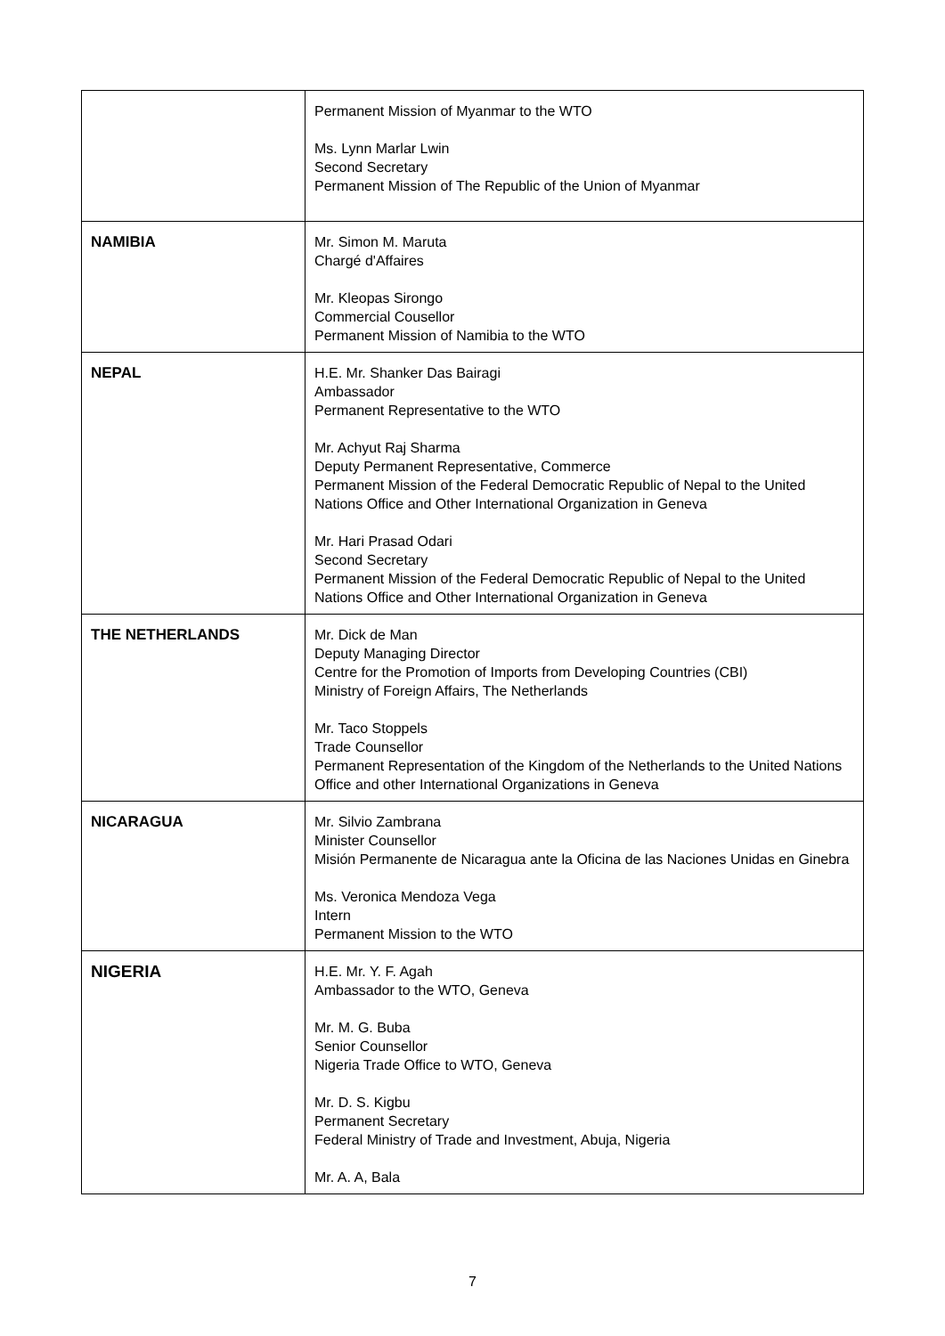| | Permanent Mission of Myanmar to the WTO Ms. Lynn Marlar Lwin Second Secretary Permanent Mission of The Republic of the Union of Myanmar |
| NAMIBIA | Mr. Simon M. Maruta Chargé d'Affaires Mr. Kleopas Sirongo Commercial Cousellor Permanent Mission of Namibia to the WTO |
| NEPAL | H.E. Mr. Shanker Das Bairagi Ambassador Permanent Representative to the WTO Mr. Achyut Raj Sharma Deputy Permanent Representative, Commerce Permanent Mission of the Federal Democratic Republic of Nepal to the United Nations Office and Other International Organization in Geneva Mr. Hari Prasad Odari Second Secretary Permanent Mission of the Federal Democratic Republic of Nepal to the United Nations Office and Other International Organization in Geneva |
| THE NETHERLANDS | Mr. Dick de Man Deputy Managing Director Centre for the Promotion of Imports from Developing Countries (CBI) Ministry of Foreign Affairs, The Netherlands Mr. Taco Stoppels Trade Counsellor Permanent Representation of the Kingdom of the Netherlands to the United Nations Office and other International Organizations in Geneva |
| NICARAGUA | Mr. Silvio Zambrana Minister Counsellor Misión Permanente de Nicaragua ante la Oficina de las Naciones Unidas en Ginebra Ms. Veronica Mendoza Vega Intern Permanent Mission to the WTO |
| NIGERIA | H.E. Mr. Y. F. Agah Ambassador to the WTO, Geneva Mr. M. G. Buba Senior Counsellor Nigeria Trade Office to WTO, Geneva Mr. D. S. Kigbu Permanent Secretary Federal Ministry of Trade and Investment, Abuja, Nigeria Mr. A. A, Bala |
7